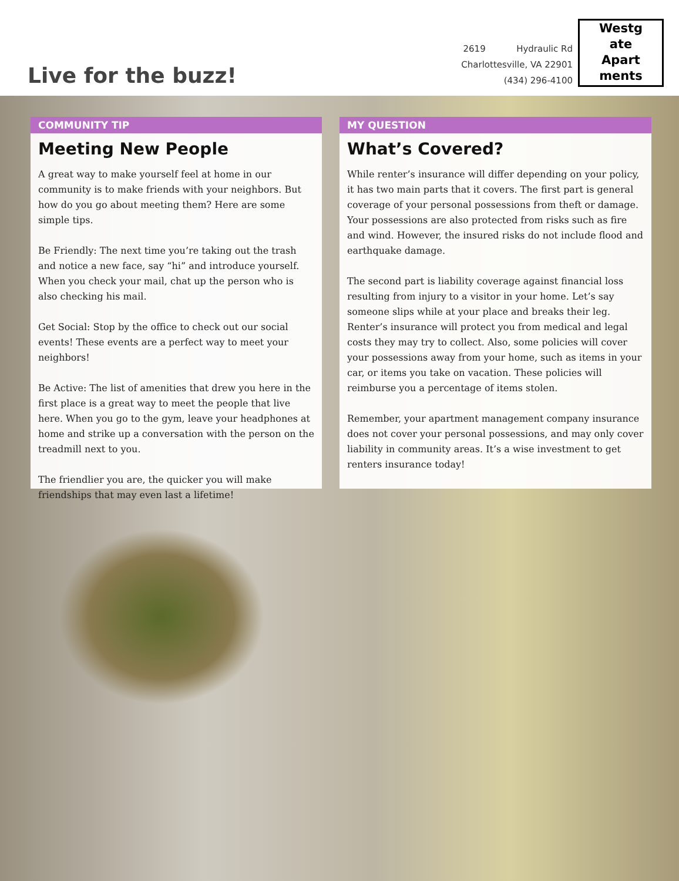Live for the buzz!
2619 Hydraulic Rd
Charlottesville, VA 22901
(434) 296-4100
Westg
ate
Apart
ments
COMMUNITY TIP
Meeting New People
A great way to make yourself feel at home in our community is to make friends with your neighbors. But how do you go about meeting them? Here are some simple tips.
Be Friendly: The next time you’re taking out the trash and notice a new face, say “hi” and introduce yourself. When you check your mail, chat up the person who is also checking his mail.
Get Social: Stop by the office to check out our social events! These events are a perfect way to meet your neighbors!
Be Active: The list of amenities that drew you here in the first place is a great way to meet the people that live here. When you go to the gym, leave your headphones at home and strike up a conversation with the person on the treadmill next to you.
The friendlier you are, the quicker you will make friendships that may even last a lifetime!
MY QUESTION
What’s Covered?
While renter’s insurance will differ depending on your policy, it has two main parts that it covers. The first part is general coverage of your personal possessions from theft or damage. Your possessions are also protected from risks such as fire and wind. However, the insured risks do not include flood and earthquake damage.
The second part is liability coverage against financial loss resulting from injury to a visitor in your home. Let’s say someone slips while at your place and breaks their leg. Renter’s insurance will protect you from medical and legal costs they may try to collect. Also, some policies will cover your possessions away from your home, such as items in your car, or items you take on vacation. These policies will reimburse you a percentage of items stolen.
Remember, your apartment management company insurance does not cover your personal possessions, and may only cover liability in community areas. It’s a wise investment to get renters insurance today!